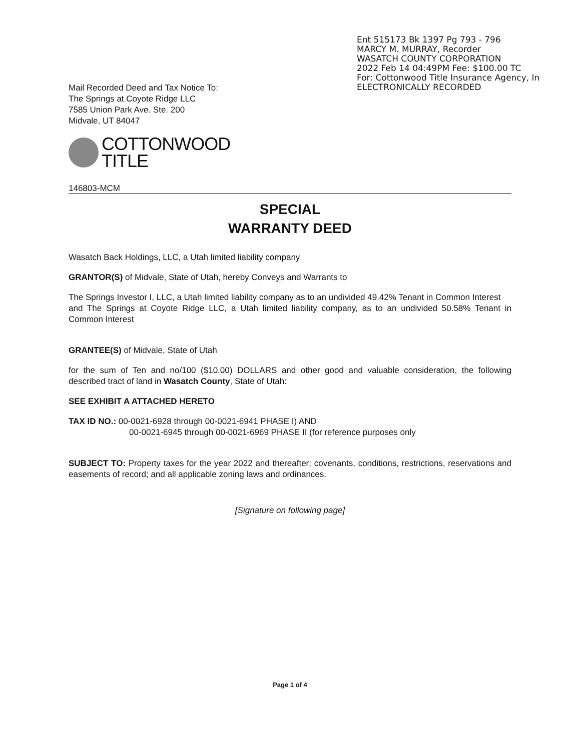Ent 515173 Bk 1397 Pg 793 - 796
MARCY M. MURRAY, Recorder
WASATCH COUNTY CORPORATION
2022 Feb 14 04:49PM Fee: $100.00 TC
For: Cottonwood Title Insurance Agency, In
ELECTRONICALLY RECORDED
Mail Recorded Deed and Tax Notice To:
The Springs at Coyote Ridge LLC
7585 Union Park Ave. Ste. 200
Midvale, UT 84047
COTTONWOOD
TITLE
146803-MCM
SPECIAL
WARRANTY DEED
Wasatch Back Holdings, LLC, a Utah limited liability company
GRANTOR(S) of Midvale, State of Utah, hereby Conveys and Warrants to
The Springs Investor I, LLC, a Utah limited liability company as to an undivided 49.42% Tenant in Common Interest
and The Springs at Coyote Ridge LLC, a Utah limited liability company, as to an undivided 50.58% Tenant in Common Interest
GRANTEE(S) of Midvale, State of Utah
for the sum of Ten and no/100 ($10.00) DOLLARS and other good and valuable consideration, the following described tract of land in Wasatch County, State of Utah:
SEE EXHIBIT A ATTACHED HERETO
TAX ID NO.: 00-0021-6928 through 00-0021-6941 PHASE I) AND
00-0021-6945 through 00-0021-6969 PHASE II (for reference purposes only
SUBJECT TO: Property taxes for the year 2022 and thereafter; covenants, conditions, restrictions, reservations and easements of record; and all applicable zoning laws and ordinances.
[Signature on following page]
Page 1 of 4